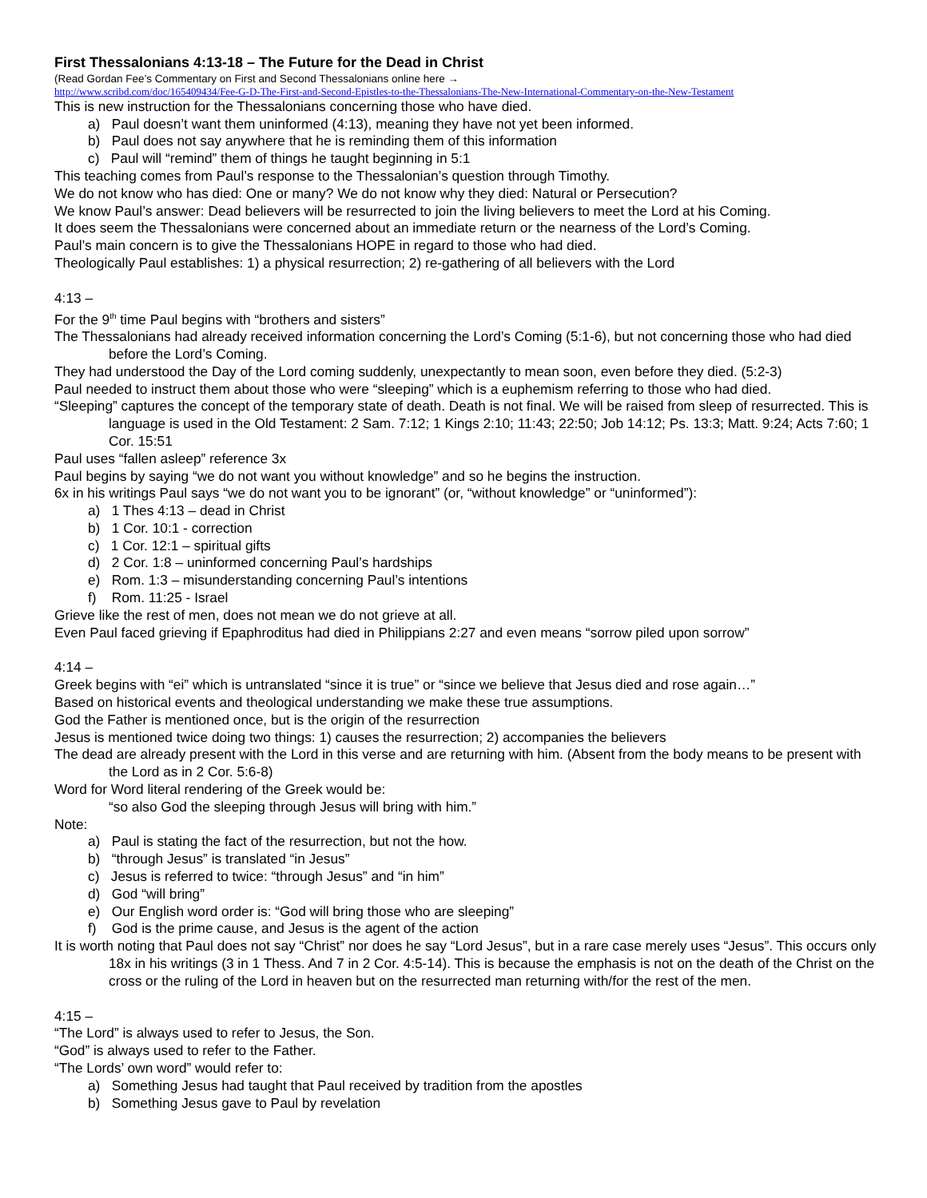First Thessalonians 4:13-18 – The Future for the Dead in Christ
(Read Gordan Fee’s Commentary on First and Second Thessalonians online here →
http://www.scribd.com/doc/165409434/Fee-G-D-The-First-and-Second-Epistles-to-the-Thessalonians-The-New-International-Commentary-on-the-New-Testament
This is new instruction for the Thessalonians concerning those who have died.
a) Paul doesn’t want them uninformed (4:13), meaning they have not yet been informed.
b) Paul does not say anywhere that he is reminding them of this information
c) Paul will “remind” them of things he taught beginning in 5:1
This teaching comes from Paul’s response to the Thessalonian’s question through Timothy.
We do not know who has died: One or many? We do not know why they died: Natural or Persecution?
We know Paul’s answer: Dead believers will be resurrected to join the living believers to meet the Lord at his Coming.
It does seem the Thessalonians were concerned about an immediate return or the nearness of the Lord’s Coming.
Paul’s main concern is to give the Thessalonians HOPE in regard to those who had died.
Theologically Paul establishes: 1) a physical resurrection; 2) re-gathering of all believers with the Lord
4:13 –
For the 9<sup>th</sup> time Paul begins with “brothers and sisters”
The Thessalonians had already received information concerning the Lord’s Coming (5:1-6), but not concerning those who had died before the Lord’s Coming.
They had understood the Day of the Lord coming suddenly, unexpectantly to mean soon, even before they died. (5:2-3)
Paul needed to instruct them about those who were “sleeping” which is a euphemism referring to those who had died.
“Sleeping” captures the concept of the temporary state of death. Death is not final. We will be raised from sleep of resurrected. This is language is used in the Old Testament: 2 Sam. 7:12; 1 Kings 2:10; 11:43; 22:50; Job 14:12; Ps. 13:3; Matt. 9:24; Acts 7:60; 1 Cor. 15:51
Paul uses “fallen asleep” reference 3x
Paul begins by saying “we do not want you without knowledge” and so he begins the instruction.
6x in his writings Paul says “we do not want you to be ignorant” (or, “without knowledge” or “uninformed”):
a) 1 Thes 4:13 – dead in Christ
b) 1 Cor. 10:1 - correction
c) 1 Cor. 12:1 – spiritual gifts
d) 2 Cor. 1:8 – uninformed concerning Paul’s hardships
e) Rom. 1:3 – misunderstanding concerning Paul’s intentions
f) Rom. 11:25 - Israel
Grieve like the rest of men, does not mean we do not grieve at all.
Even Paul faced grieving if Epaphroditus had died in Philippians 2:27 and even means “sorrow piled upon sorrow”
4:14 –
Greek begins with “ei” which is untranslated “since it is true” or “since we believe that Jesus died and rose again…”
Based on historical events and theological understanding we make these true assumptions.
God the Father is mentioned once, but is the origin of the resurrection
Jesus is mentioned twice doing two things: 1) causes the resurrection; 2) accompanies the believers
The dead are already present with the Lord in this verse and are returning with him. (Absent from the body means to be present with the Lord as in 2 Cor. 5:6-8)
Word for Word literal rendering of the Greek would be:
“so also God the sleeping through Jesus will bring with him.”
Note:
a) Paul is stating the fact of the resurrection, but not the how.
b) “through Jesus” is translated “in Jesus”
c) Jesus is referred to twice: “through Jesus” and “in him”
d) God “will bring”
e) Our English word order is: “God will bring those who are sleeping”
f) God is the prime cause, and Jesus is the agent of the action
It is worth noting that Paul does not say “Christ” nor does he say “Lord Jesus”, but in a rare case merely uses “Jesus”. This occurs only 18x in his writings (3 in 1 Thess. And 7 in 2 Cor. 4:5-14). This is because the emphasis is not on the death of the Christ on the cross or the ruling of the Lord in heaven but on the resurrected man returning with/for the rest of the men.
4:15 –
“The Lord” is always used to refer to Jesus, the Son.
“God” is always used to refer to the Father.
“The Lords’ own word” would refer to:
a) Something Jesus had taught that Paul received by tradition from the apostles
b) Something Jesus gave to Paul by revelation